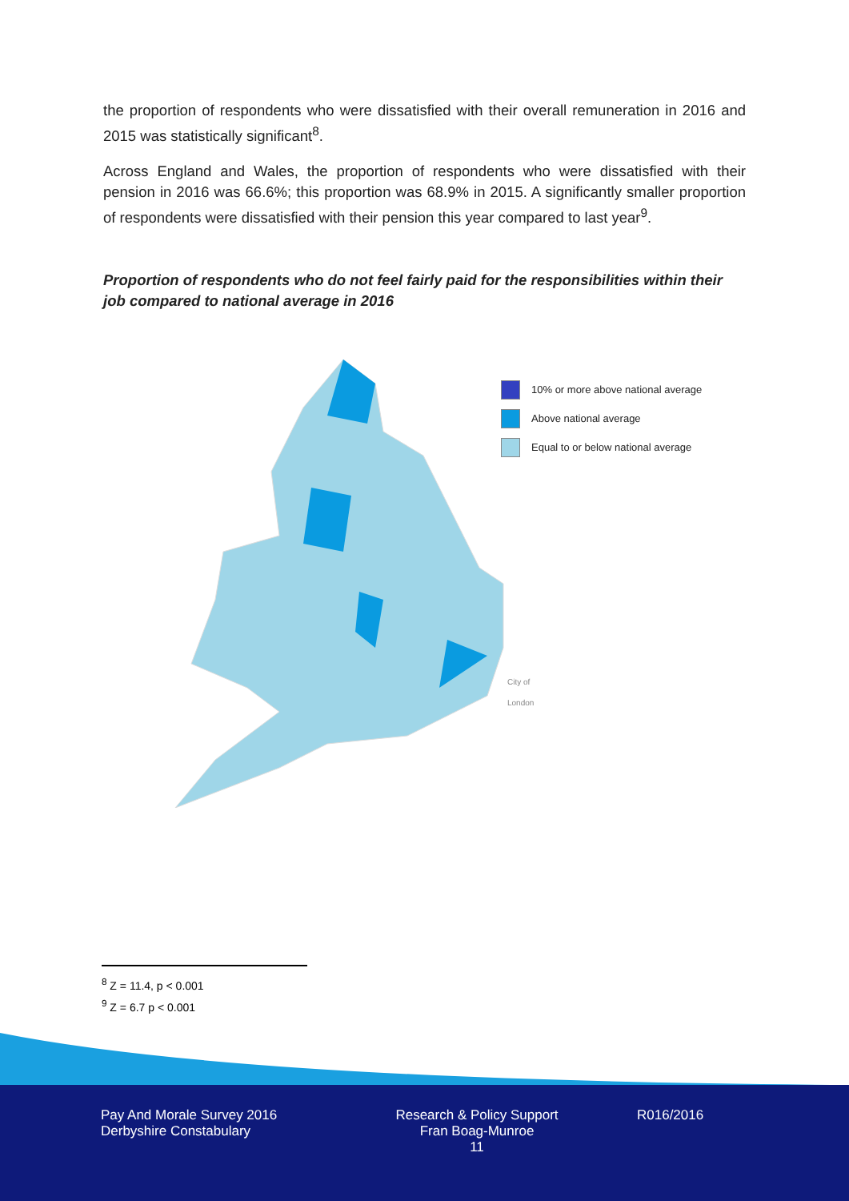the proportion of respondents who were dissatisfied with their overall remuneration in 2016 and 2015 was statistically significant<sup>8</sup>.
Across England and Wales, the proportion of respondents who were dissatisfied with their pension in 2016 was 66.6%; this proportion was 68.9% in 2015. A significantly smaller proportion of respondents were dissatisfied with their pension this year compared to last year<sup>9</sup>.
Proportion of respondents who do not feel fairly paid for the responsibilities within their job compared to national average in 2016
10% or more above national average
Above national average
Equal to or below national average
City of
London
<sup>8</sup> Z = 11.4, p < 0.001
<sup>9</sup> Z = 6.7 p < 0.001
Pay And Morale Survey 2016
Derbyshire Constabulary
Research & Policy Support
Fran Boag-Munroe
11
R016/2016